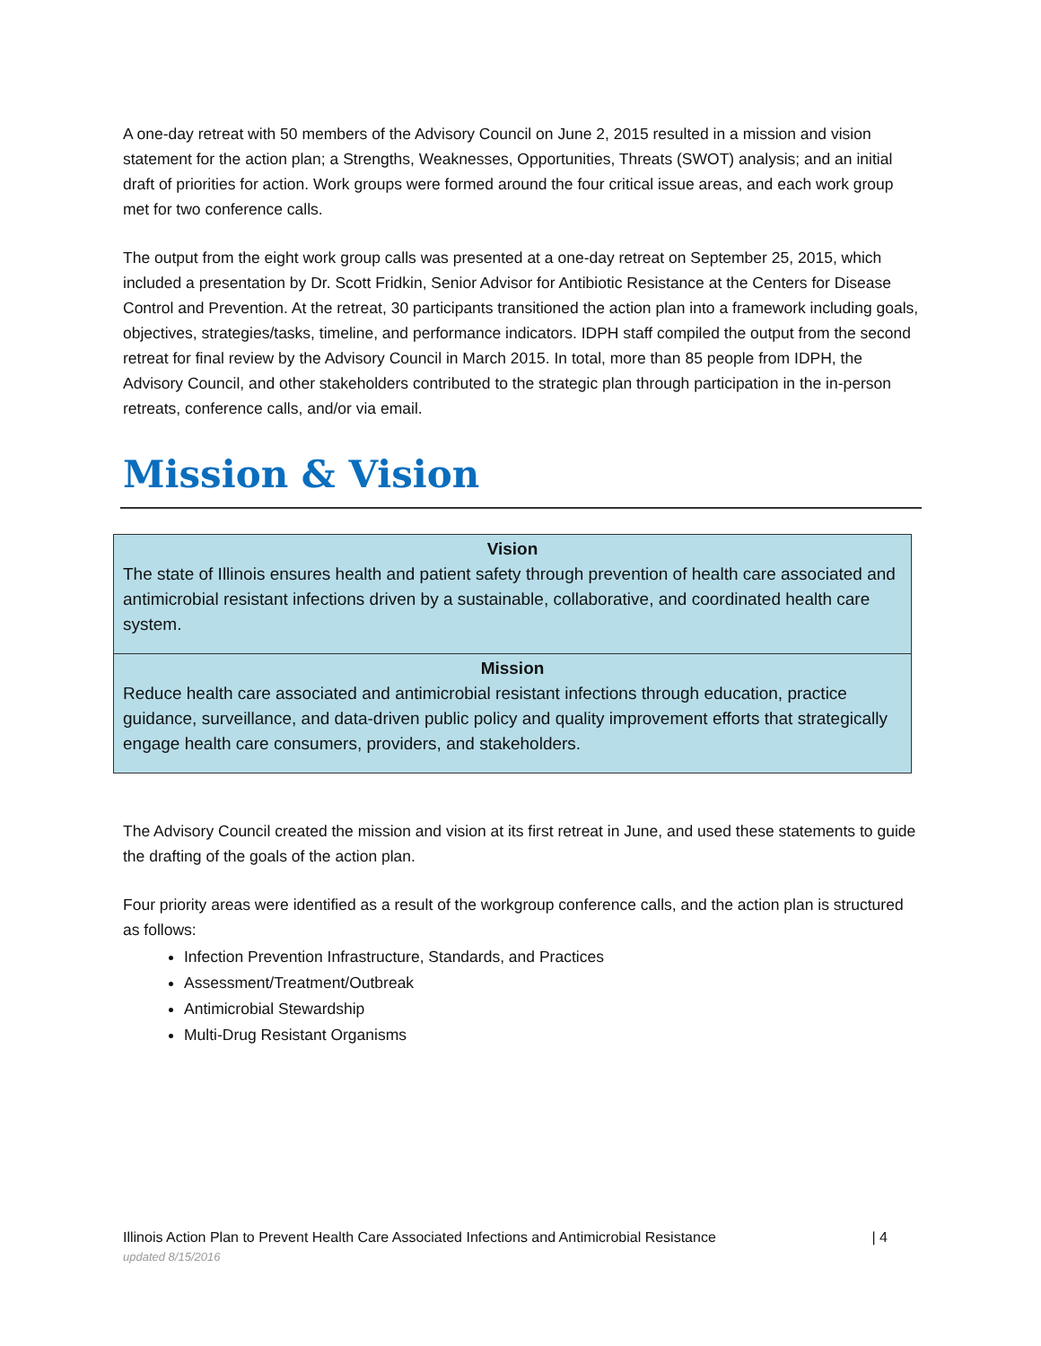A one-day retreat with 50 members of the Advisory Council on June 2, 2015 resulted in a mission and vision statement for the action plan; a Strengths, Weaknesses, Opportunities, Threats (SWOT) analysis; and an initial draft of priorities for action. Work groups were formed around the four critical issue areas, and each work group met for two conference calls.
The output from the eight work group calls was presented at a one-day retreat on September 25, 2015, which included a presentation by Dr. Scott Fridkin, Senior Advisor for Antibiotic Resistance at the Centers for Disease Control and Prevention. At the retreat, 30 participants transitioned the action plan into a framework including goals, objectives, strategies/tasks, timeline, and performance indicators. IDPH staff compiled the output from the second retreat for final review by the Advisory Council in March 2015. In total, more than 85 people from IDPH, the Advisory Council, and other stakeholders contributed to the strategic plan through participation in the in-person retreats, conference calls, and/or via email.
Mission & Vision
Vision
The state of Illinois ensures health and patient safety through prevention of health care associated and antimicrobial resistant infections driven by a sustainable, collaborative, and coordinated health care system.
Mission
Reduce health care associated and antimicrobial resistant infections through education, practice guidance, surveillance, and data-driven public policy and quality improvement efforts that strategically engage health care consumers, providers, and stakeholders.
The Advisory Council created the mission and vision at its first retreat in June, and used these statements to guide the drafting of the goals of the action plan.
Four priority areas were identified as a result of the workgroup conference calls, and the action plan is structured as follows:
Infection Prevention Infrastructure, Standards, and Practices
Assessment/Treatment/Outbreak
Antimicrobial Stewardship
Multi-Drug Resistant Organisms
Illinois Action Plan to Prevent Health Care Associated Infections and Antimicrobial Resistance | 4
updated 8/15/2016